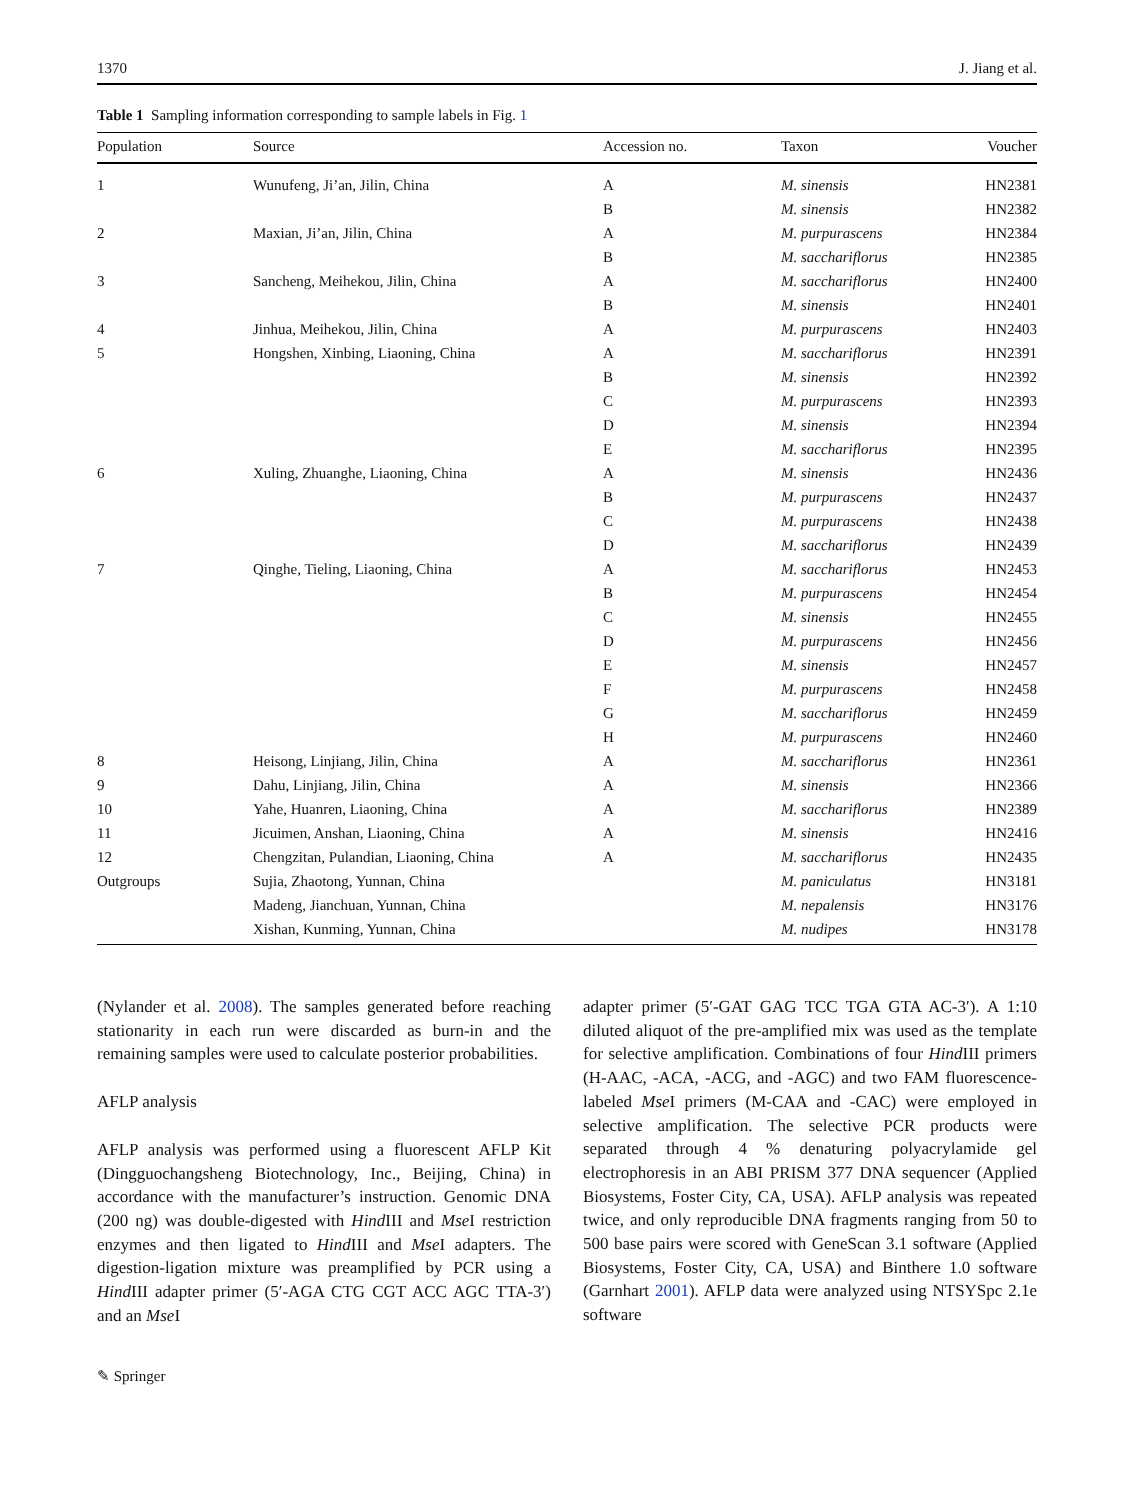1370 J. Jiang et al.
Table 1 Sampling information corresponding to sample labels in Fig. 1
| Population | Source | Accession no. | Taxon | Voucher |
| --- | --- | --- | --- | --- |
| 1 | Wunufeng, Ji’an, Jilin, China | A | M. sinensis | HN2381 |
| | | B | M. sinensis | HN2382 |
| 2 | Maxian, Ji’an, Jilin, China | A | M. purpurascens | HN2384 |
| | | B | M. sacchariflorus | HN2385 |
| 3 | Sancheng, Meihekou, Jilin, China | A | M. sacchariflorus | HN2400 |
| | | B | M. sinensis | HN2401 |
| 4 | Jinhua, Meihekou, Jilin, China | A | M. purpurascens | HN2403 |
| 5 | Hongshen, Xinbing, Liaoning, China | A | M. sacchariflorus | HN2391 |
| | | B | M. sinensis | HN2392 |
| | | C | M. purpurascens | HN2393 |
| | | D | M. sinensis | HN2394 |
| | | E | M. sacchariflorus | HN2395 |
| 6 | Xuling, Zhuanghe, Liaoning, China | A | M. sinensis | HN2436 |
| | | B | M. purpurascens | HN2437 |
| | | C | M. purpurascens | HN2438 |
| | | D | M. sacchariflorus | HN2439 |
| 7 | Qinghe, Tieling, Liaoning, China | A | M. sacchariflorus | HN2453 |
| | | B | M. purpurascens | HN2454 |
| | | C | M. sinensis | HN2455 |
| | | D | M. purpurascens | HN2456 |
| | | E | M. sinensis | HN2457 |
| | | F | M. purpurascens | HN2458 |
| | | G | M. sacchariflorus | HN2459 |
| | | H | M. purpurascens | HN2460 |
| 8 | Heisong, Linjiang, Jilin, China | A | M. sacchariflorus | HN2361 |
| 9 | Dahu, Linjiang, Jilin, China | A | M. sinensis | HN2366 |
| 10 | Yahe, Huanren, Liaoning, China | A | M. sacchariflorus | HN2389 |
| 11 | Jicuimen, Anshan, Liaoning, China | A | M. sinensis | HN2416 |
| 12 | Chengzitan, Pulandian, Liaoning, China | A | M. sacchariflorus | HN2435 |
| Outgroups | Sujia, Zhaotong, Yunnan, China | | M. paniculatus | HN3181 |
| | Madeng, Jianchuan, Yunnan, China | | M. nepalensis | HN3176 |
| | Xishan, Kunming, Yunnan, China | | M. nudipes | HN3178 |
(Nylander et al. 2008). The samples generated before reaching stationarity in each run were discarded as burn-in and the remaining samples were used to calculate posterior probabilities.
AFLP analysis
AFLP analysis was performed using a fluorescent AFLP Kit (Dingguochangsheng Biotechnology, Inc., Beijing, China) in accordance with the manufacturer’s instruction. Genomic DNA (200 ng) was double-digested with Hind III and Mse I restriction enzymes and then ligated to Hind III and Mse I adapters. The digestion-ligation mixture was preamplified by PCR using a Hind III adapter primer (5′-AGA CTG CGT ACC AGC TTA-3′) and an Mse I
adapter primer (5′-GAT GAG TCC TGA GTA AC-3′). A 1:10 diluted aliquot of the pre-amplified mix was used as the template for selective amplification. Combinations of four Hind III primers (H-AAC, -ACA, -ACG, and -AGC) and two FAM fluorescence-labeled Mse I primers (M-CAA and -CAC) were employed in selective amplification. The selective PCR products were separated through 4 % denaturing polyacrylamide gel electrophoresis in an ABI PRISM 377 DNA sequencer (Applied Biosystems, Foster City, CA, USA). AFLP analysis was repeated twice, and only reproducible DNA fragments ranging from 50 to 500 base pairs were scored with GeneScan 3.1 software (Applied Biosystems, Foster City, CA, USA) and Binthere 1.0 software (Garnhart 2001). AFLP data were analyzed using NTSYSpc 2.1e software
✎ Springer